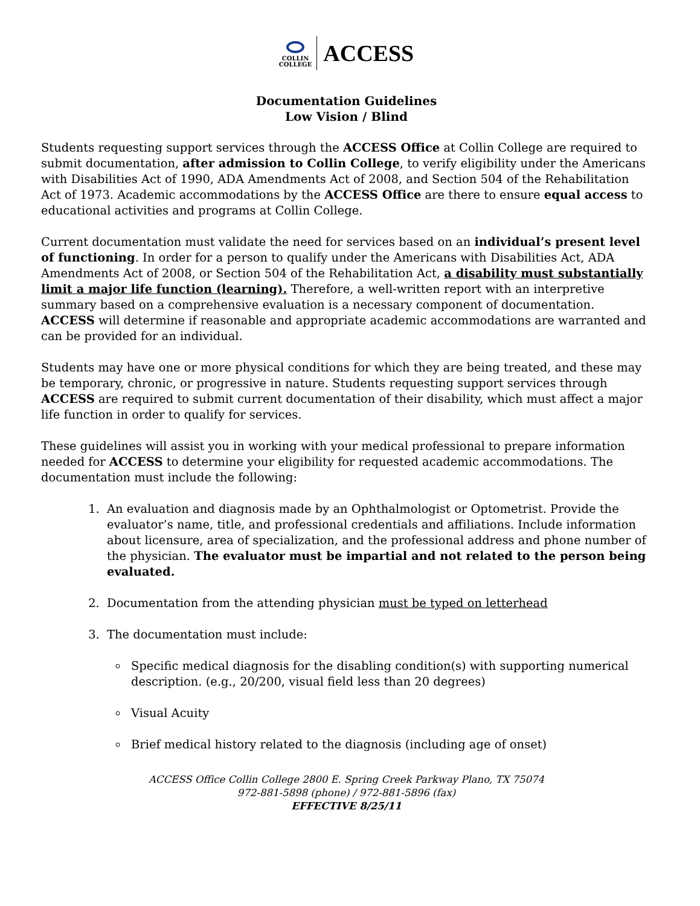COLLIN
COLLEGE
ACCESS
Documentation Guidelines
Low Vision / Blind
Students requesting support services through the ACCESS Office at Collin College are required to submit documentation, after admission to Collin College, to verify eligibility under the Americans with Disabilities Act of 1990, ADA Amendments Act of 2008, and Section 504 of the Rehabilitation Act of 1973. Academic accommodations by the ACCESS Office are there to ensure equal access to educational activities and programs at Collin College.
Current documentation must validate the need for services based on an individual’s present level of functioning. In order for a person to qualify under the Americans with Disabilities Act, ADA Amendments Act of 2008, or Section 504 of the Rehabilitation Act, a disability must substantially limit a major life function (learning). Therefore, a well-written report with an interpretive summary based on a comprehensive evaluation is a necessary component of documentation. ACCESS will determine if reasonable and appropriate academic accommodations are warranted and can be provided for an individual.
Students may have one or more physical conditions for which they are being treated, and these may be temporary, chronic, or progressive in nature. Students requesting support services through ACCESS are required to submit current documentation of their disability, which must affect a major life function in order to qualify for services.
These guidelines will assist you in working with your medical professional to prepare information needed for ACCESS to determine your eligibility for requested academic accommodations. The documentation must include the following:
1. An evaluation and diagnosis made by an Ophthalmologist or Optometrist. Provide the evaluator’s name, title, and professional credentials and affiliations. Include information about licensure, area of specialization, and the professional address and phone number of the physician. The evaluator must be impartial and not related to the person being evaluated.
2. Documentation from the attending physician must be typed on letterhead
3. The documentation must include:
Specific medical diagnosis for the disabling condition(s) with supporting numerical description. (e.g., 20/200, visual field less than 20 degrees)
Visual Acuity
Brief medical history related to the diagnosis (including age of onset)
ACCESS Office Collin College 2800 E. Spring Creek Parkway Plano, TX 75074
972-881-5898 (phone) / 972-881-5896 (fax)
EFFECTIVE 8/25/11